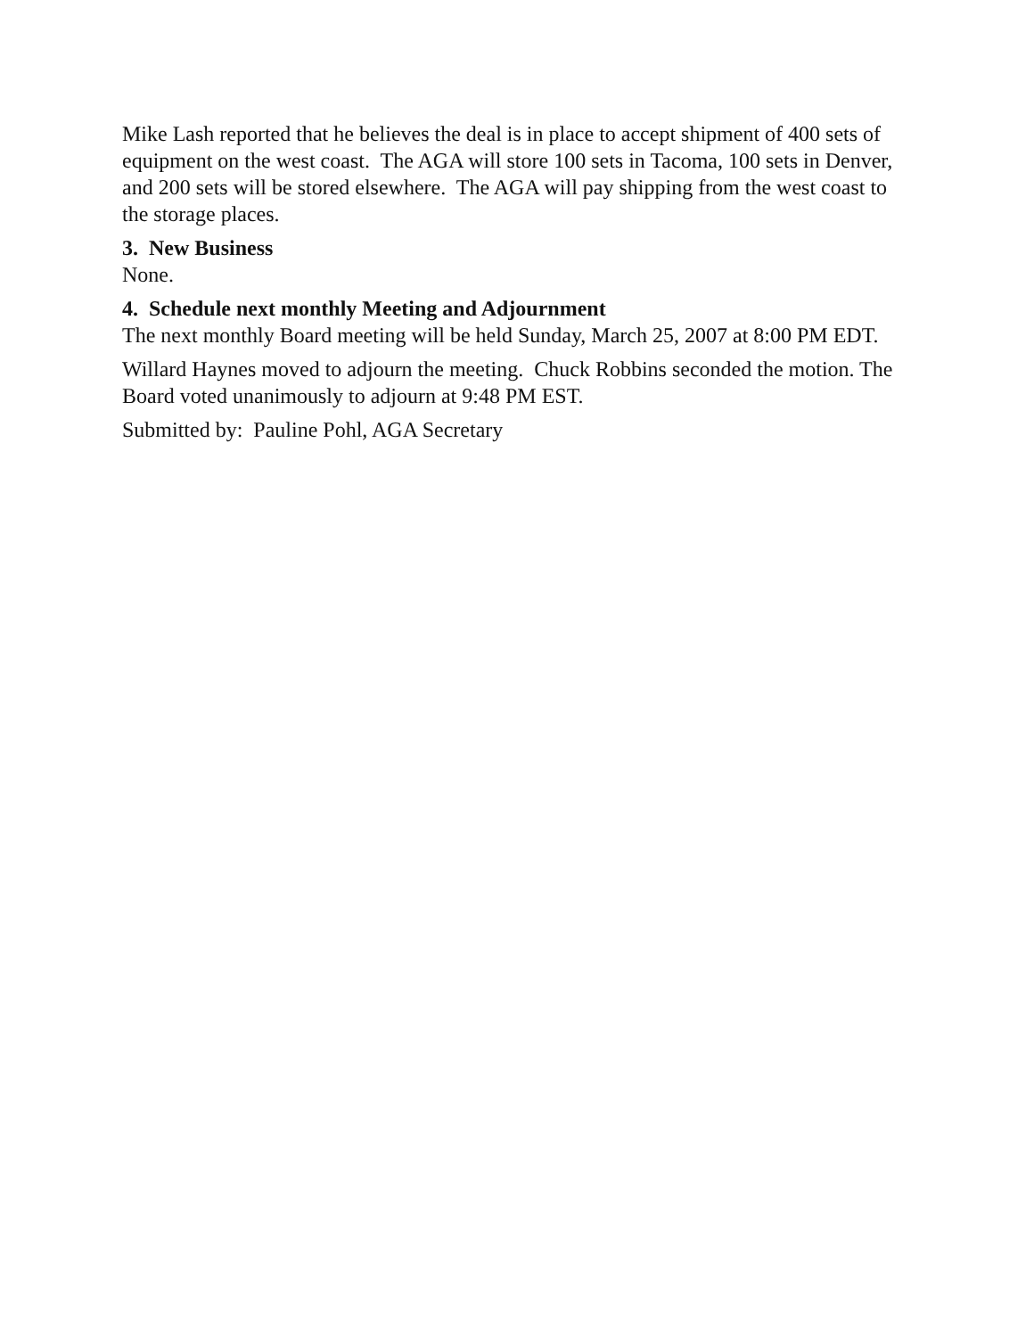Mike Lash reported that he believes the deal is in place to accept shipment of 400 sets of equipment on the west coast. The AGA will store 100 sets in Tacoma, 100 sets in Denver, and 200 sets will be stored elsewhere. The AGA will pay shipping from the west coast to the storage places.
3. New Business
None.
4. Schedule next monthly Meeting and Adjournment
The next monthly Board meeting will be held Sunday, March 25, 2007 at 8:00 PM EDT.
Willard Haynes moved to adjourn the meeting. Chuck Robbins seconded the motion. The Board voted unanimously to adjourn at 9:48 PM EST.
Submitted by: Pauline Pohl, AGA Secretary